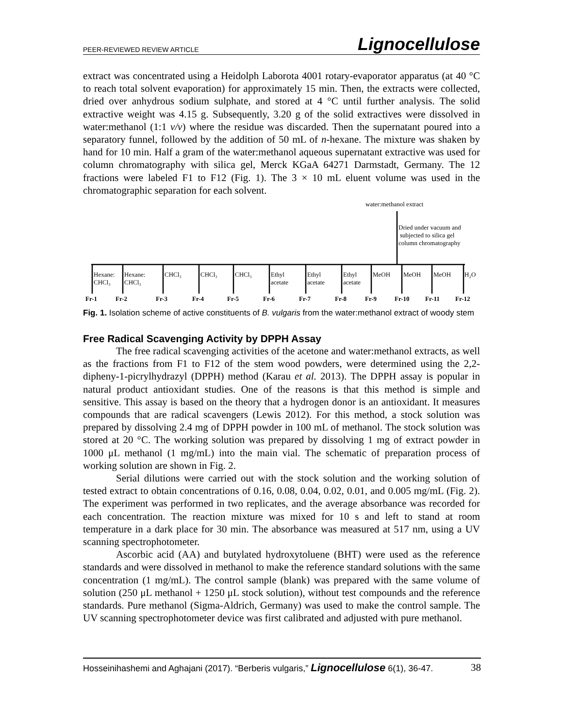PEER-REVIEWED REVIEW ARTICLE Lignocellulose
extract was concentrated using a Heidolph Laborota 4001 rotary-evaporator apparatus (at 40 °C to reach total solvent evaporation) for approximately 15 min. Then, the extracts were collected, dried over anhydrous sodium sulphate, and stored at 4 °C until further analysis. The solid extractive weight was 4.15 g. Subsequently, 3.20 g of the solid extractives were dissolved in water:methanol (1:1 v/v) where the residue was discarded. Then the supernatant poured into a separatory funnel, followed by the addition of 50 mL of n-hexane. The mixture was shaken by hand for 10 min. Half a gram of the water:methanol aqueous supernatant extractive was used for column chromatography with silica gel, Merck KGaA 64271 Darmstadt, Germany. The 12 fractions were labeled F1 to F12 (Fig. 1). The 3 × 10 mL eluent volume was used in the chromatographic separation for each solvent.
water:methanol extract
Dried under vacuum and
subjected to silica gel
column chromatography
Hexane:
CHCl₃
Hexane:
CHCl₃
CHCl₃
CHCl₃
CHCl₃
Ethyl
acetate
Ethyl
acetate
Ethyl
acetate
MeOH
MeOH
MeOH
H₂O
Fr-1
Fr-2
Fr-3
Fr-4
Fr-5
Fr-6
Fr-7
Fr-8
Fr-9
Fr-10
Fr-11
Fr-12
Fig. 1. Isolation scheme of active constituents of B. vulgaris from the water:methanol extract of woody stem
Free Radical Scavenging Activity by DPPH Assay
The free radical scavenging activities of the acetone and water:methanol extracts, as well as the fractions from F1 to F12 of the stem wood powders, were determined using the 2,2-dipheny-1-picrylhydrazyl (DPPH) method (Karau et al. 2013). The DPPH assay is popular in natural product antioxidant studies. One of the reasons is that this method is simple and sensitive. This assay is based on the theory that a hydrogen donor is an antioxidant. It measures compounds that are radical scavengers (Lewis 2012). For this method, a stock solution was prepared by dissolving 2.4 mg of DPPH powder in 100 mL of methanol. The stock solution was stored at 20 °C. The working solution was prepared by dissolving 1 mg of extract powder in 1000 μL methanol (1 mg/mL) into the main vial. The schematic of preparation process of working solution are shown in Fig. 2.
Serial dilutions were carried out with the stock solution and the working solution of tested extract to obtain concentrations of 0.16, 0.08, 0.04, 0.02, 0.01, and 0.005 mg/mL (Fig. 2). The experiment was performed in two replicates, and the average absorbance was recorded for each concentration. The reaction mixture was mixed for 10 s and left to stand at room temperature in a dark place for 30 min. The absorbance was measured at 517 nm, using a UV scanning spectrophotometer.
Ascorbic acid (AA) and butylated hydroxytoluene (BHT) were used as the reference standards and were dissolved in methanol to make the reference standard solutions with the same concentration (1 mg/mL). The control sample (blank) was prepared with the same volume of solution (250 μL methanol + 1250 μL stock solution), without test compounds and the reference standards. Pure methanol (Sigma-Aldrich, Germany) was used to make the control sample. The UV scanning spectrophotometer device was first calibrated and adjusted with pure methanol.
Hosseinihashemi and Aghajani (2017). “Berberis vulgaris,” Lignocellulose 6(1), 36-47. 38